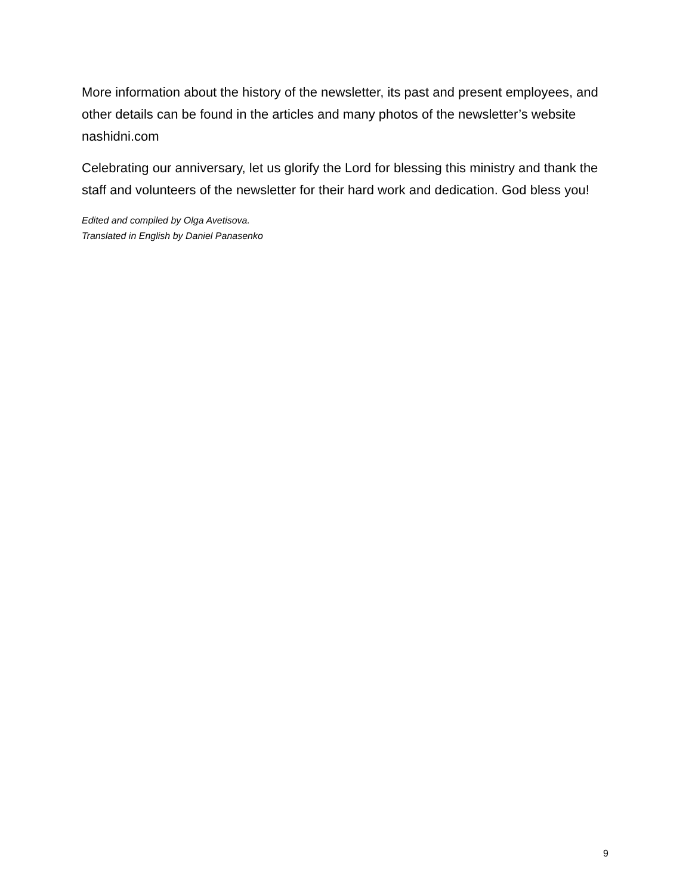More information about the history of the newsletter, its past and present employees, and other details can be found in the articles and many photos of the newsletter’s website nashidni.com
Celebrating our anniversary, let us glorify the Lord for blessing this ministry and thank the staff and volunteers of the newsletter for their hard work and dedication. God bless you!
Edited and compiled by Olga Avetisova.
Translated in English by Daniel Panasenko
9